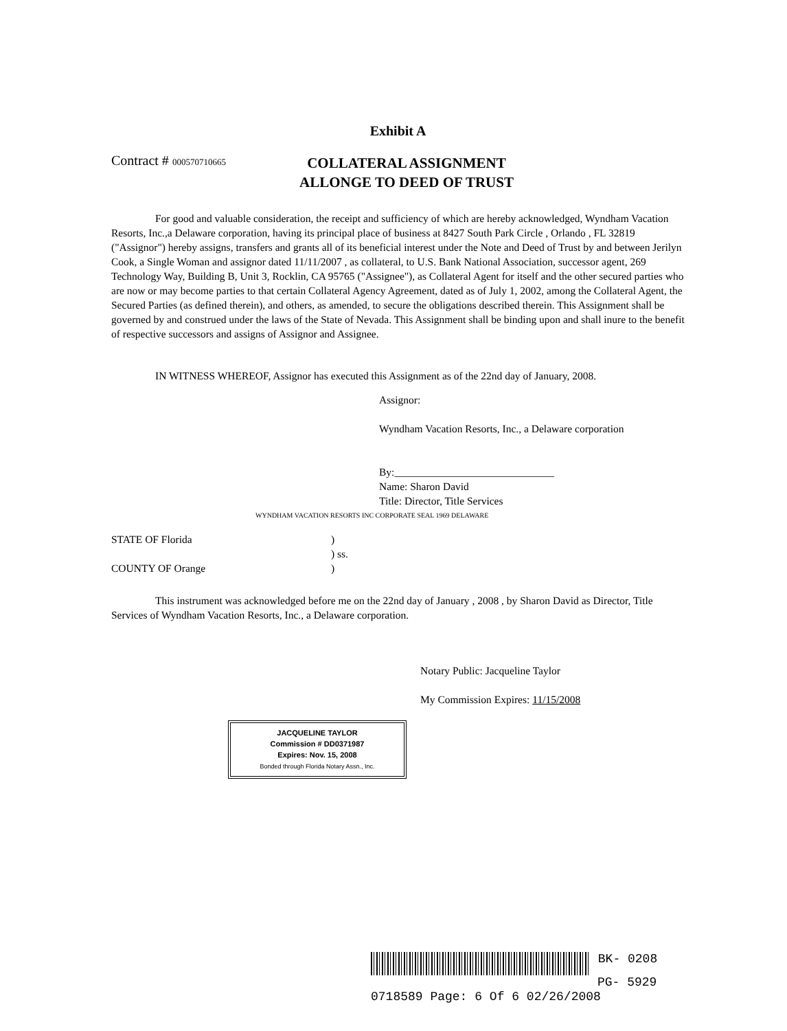Exhibit A
Contract # 000570710665
COLLATERAL ASSIGNMENT
ALLONGE TO DEED OF TRUST
For good and valuable consideration, the receipt and sufficiency of which are hereby acknowledged, Wyndham Vacation Resorts, Inc.,a Delaware corporation, having its principal place of business at 8427 South Park Circle , Orlando , FL 32819 ("Assignor") hereby assigns, transfers and grants all of its beneficial interest under the Note and Deed of Trust by and between Jerilyn Cook, a Single Woman and assignor dated 11/11/2007 , as collateral, to U.S. Bank National Association, successor agent, 269 Technology Way, Building B, Unit 3, Rocklin, CA 95765 ("Assignee"), as Collateral Agent for itself and the other secured parties who are now or may become parties to that certain Collateral Agency Agreement, dated as of July 1, 2002, among the Collateral Agent, the Secured Parties (as defined therein), and others, as amended, to secure the obligations described therein. This Assignment shall be governed by and construed under the laws of the State of Nevada. This Assignment shall be binding upon and shall inure to the benefit of respective successors and assigns of Assignor and Assignee.
IN WITNESS WHEREOF, Assignor has executed this Assignment as of the 22nd day of January, 2008.
Assignor:
Wyndham Vacation Resorts, Inc., a Delaware corporation
By:______________________________
Name: Sharon David
Title: Director, Title Services
WYNDHAM VACATION RESORTS INC CORPORATE SEAL 1969 DELAWARE
STATE OF Florida)
) ss.
COUNTY OF Orange)
This instrument was acknowledged before me on the 22nd day of January , 2008 , by Sharon David as Director, Title Services of Wyndham Vacation Resorts, Inc., a Delaware corporation.
Notary Public: Jacqueline Taylor
My Commission Expires: 11/15/2008
JACQUELINE TAYLOR
Commission # DD0371987
Expires: Nov. 15, 2008
Bonded through Florida Notary Assn., Inc.
BK- 0208
PG- 5929
0718589 Page: 6 Of 6 02/26/2008